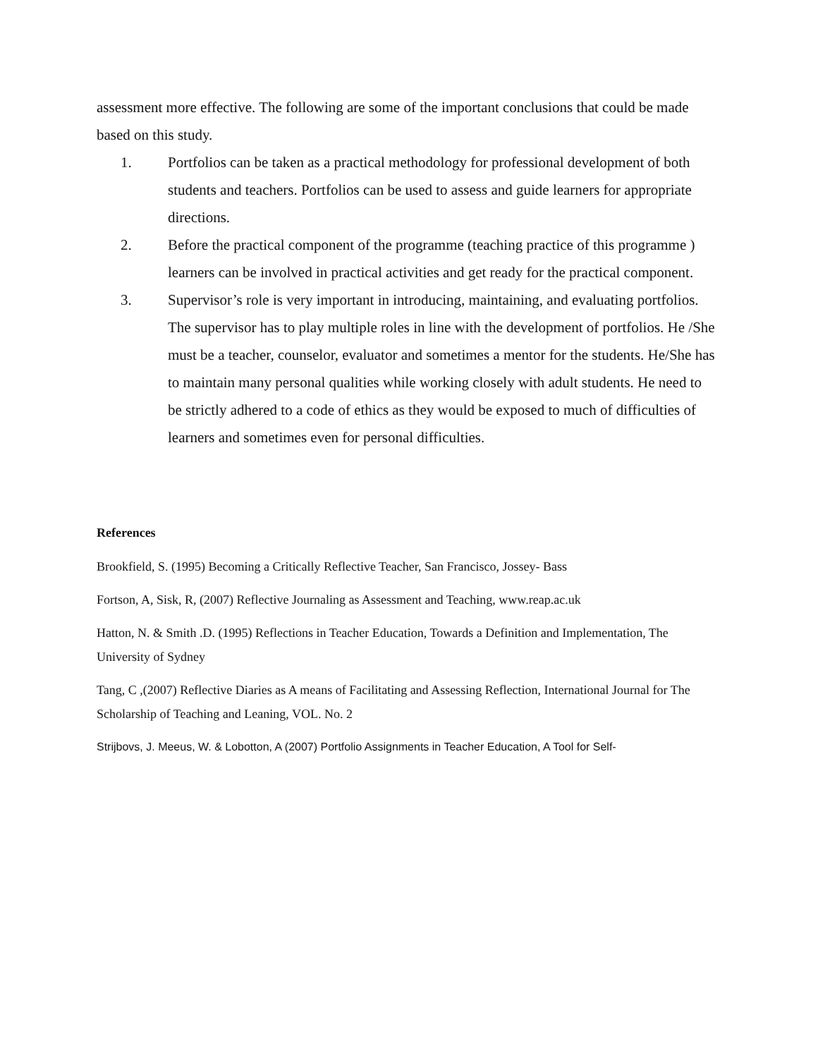assessment more effective. The following are some of the important conclusions that could be made based on this study.
1. Portfolios can be taken as a practical methodology for professional development of both students and teachers. Portfolios can be used to assess and guide learners for appropriate directions.
2. Before the practical component of the programme (teaching practice of this programme ) learners can be involved in practical activities and get ready for the practical component.
3. Supervisor’s role is very important in introducing, maintaining, and evaluating portfolios. The supervisor has to play multiple roles in line with the development of portfolios. He /She must be a teacher, counselor, evaluator and sometimes a mentor for the students. He/She has to maintain many personal qualities while working closely with adult students. He need to be strictly adhered to a code of ethics as they would be exposed to much of difficulties of learners and sometimes even for personal difficulties.
References
Brookfield, S. (1995) Becoming a Critically Reflective Teacher, San Francisco, Jossey- Bass
Fortson, A, Sisk, R, (2007) Reflective Journaling as Assessment and Teaching, www.reap.ac.uk
Hatton, N. & Smith .D. (1995) Reflections in Teacher Education, Towards a Definition and Implementation, The University of Sydney
Tang, C ,(2007) Reflective Diaries as A means of Facilitating and Assessing Reflection, International Journal for The Scholarship of Teaching and Leaning, VOL. No. 2
Strijbovs, J. Meeus, W. & Lobotton, A (2007) Portfolio Assignments in Teacher Education, A Tool for Self-